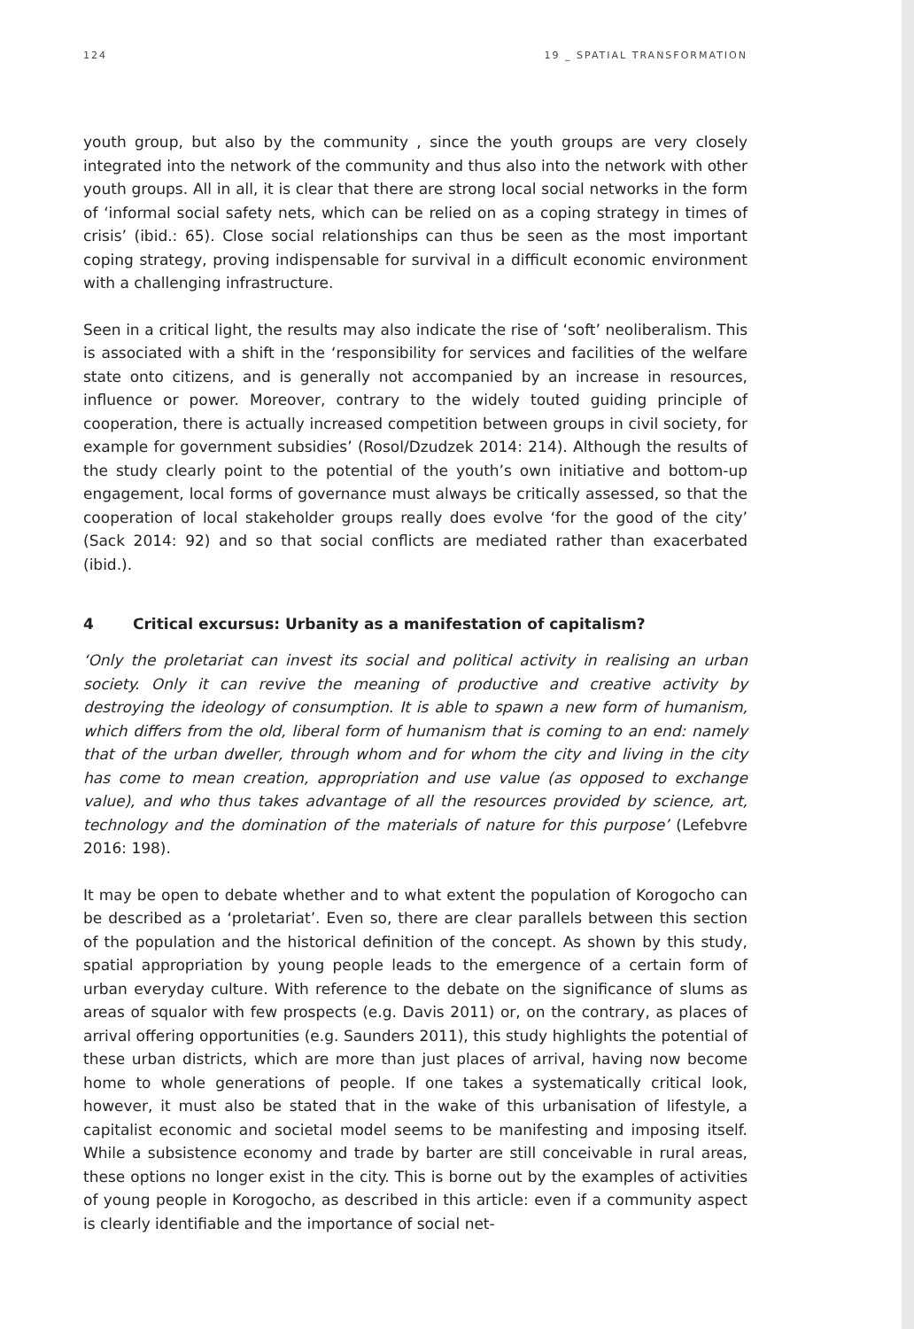124 19 _ SPATIAL TRANSFORMATION
youth group, but also by the community , since the youth groups are very closely integrated into the network of the community and thus also into the network with other youth groups. All in all, it is clear that there are strong local social networks in the form of ‘informal social safety nets, which can be relied on as a coping strategy in times of crisis’ (ibid.: 65). Close social relationships can thus be seen as the most important coping strategy, proving indispensable for survival in a difficult economic environment with a challenging infrastructure.
Seen in a critical light, the results may also indicate the rise of ‘soft’ neoliberalism. This is associated with a shift in the ‘responsibility for services and facilities of the welfare state onto citizens, and is generally not accompanied by an increase in resources, influence or power. Moreover, contrary to the widely touted guiding principle of cooperation, there is actually increased competition between groups in civil society, for example for government subsidies’ (Rosol/Dzudzek 2014: 214). Although the results of the study clearly point to the potential of the youth’s own initiative and bottom-up engagement, local forms of governance must always be critically assessed, so that the cooperation of local stakeholder groups really does evolve ‘for the good of the city’ (Sack 2014: 92) and so that social conflicts are mediated rather than exacerbated (ibid.).
4 Critical excursus: Urbanity as a manifestation of capitalism?
‘Only the proletariat can invest its social and political activity in realising an urban society. Only it can revive the meaning of productive and creative activity by destroying the ideology of consumption. It is able to spawn a new form of humanism, which differs from the old, liberal form of humanism that is coming to an end: namely that of the urban dweller, through whom and for whom the city and living in the city has come to mean creation, appropriation and use value (as opposed to exchange value), and who thus takes advantage of all the resources provided by science, art, technology and the domination of the materials of nature for this purpose’ (Lefebvre 2016: 198).
It may be open to debate whether and to what extent the population of Korogocho can be described as a ‘proletariat’. Even so, there are clear parallels between this section of the population and the historical definition of the concept. As shown by this study, spatial appropriation by young people leads to the emergence of a certain form of urban everyday culture. With reference to the debate on the significance of slums as areas of squalor with few prospects (e.g. Davis 2011) or, on the contrary, as places of arrival offering opportunities (e.g. Saunders 2011), this study highlights the potential of these urban districts, which are more than just places of arrival, having now become home to whole generations of people. If one takes a systematically critical look, however, it must also be stated that in the wake of this urbanisation of lifestyle, a capitalist economic and societal model seems to be manifesting and imposing itself. While a subsistence economy and trade by barter are still conceivable in rural areas, these options no longer exist in the city. This is borne out by the examples of activities of young people in Korogocho, as described in this article: even if a community aspect is clearly identifiable and the importance of social net-